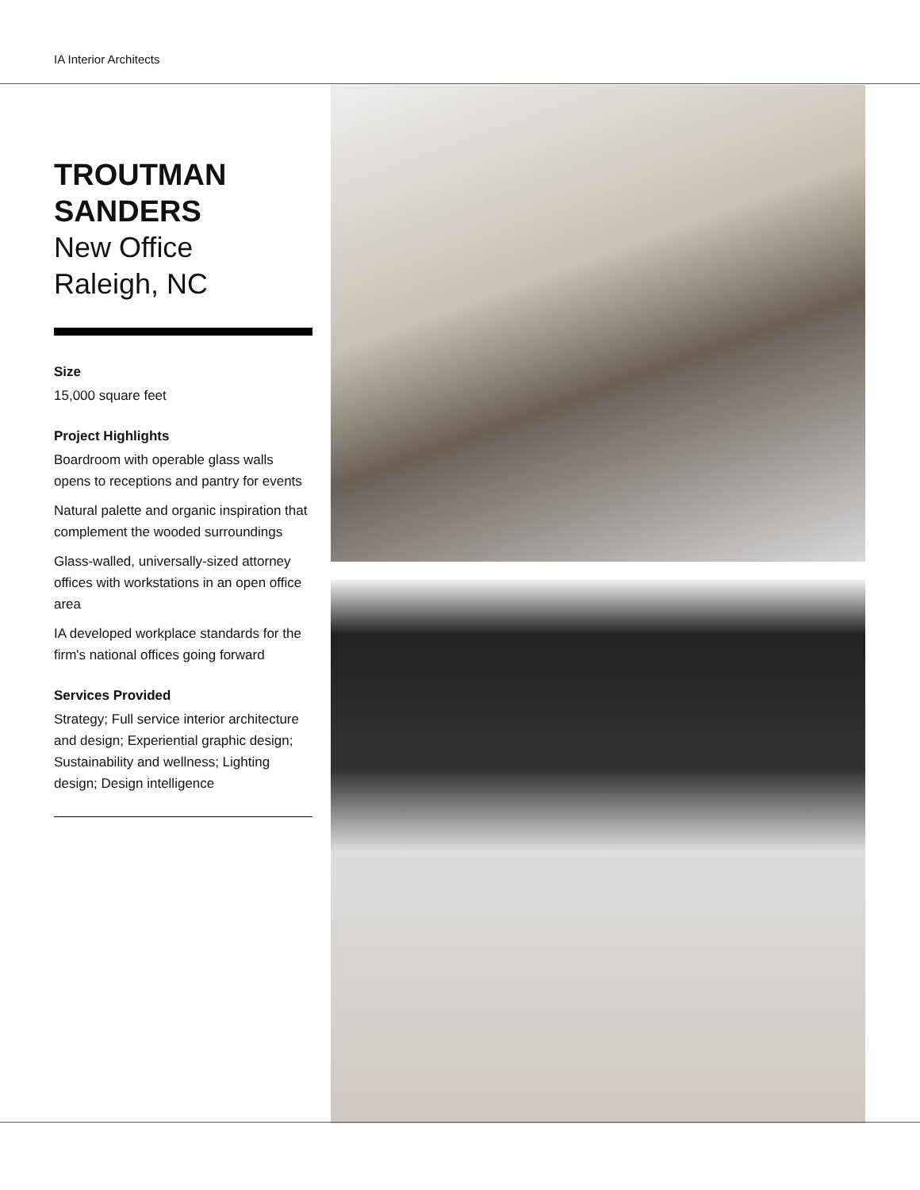IA Interior Architects
TROUTMAN
SANDERS
New Office
Raleigh, NC
Size
15,000 square feet
Project Highlights
Boardroom with operable glass walls opens to receptions and pantry for events
Natural palette and organic inspiration that complement the wooded surroundings
Glass-walled, universally-sized attorney offices with workstations in an open office area
IA developed workplace standards for the firm's national offices going forward
Services Provided
Strategy; Full service interior architecture and design; Experiential graphic design; Sustainability and wellness; Lighting design; Design intelligence